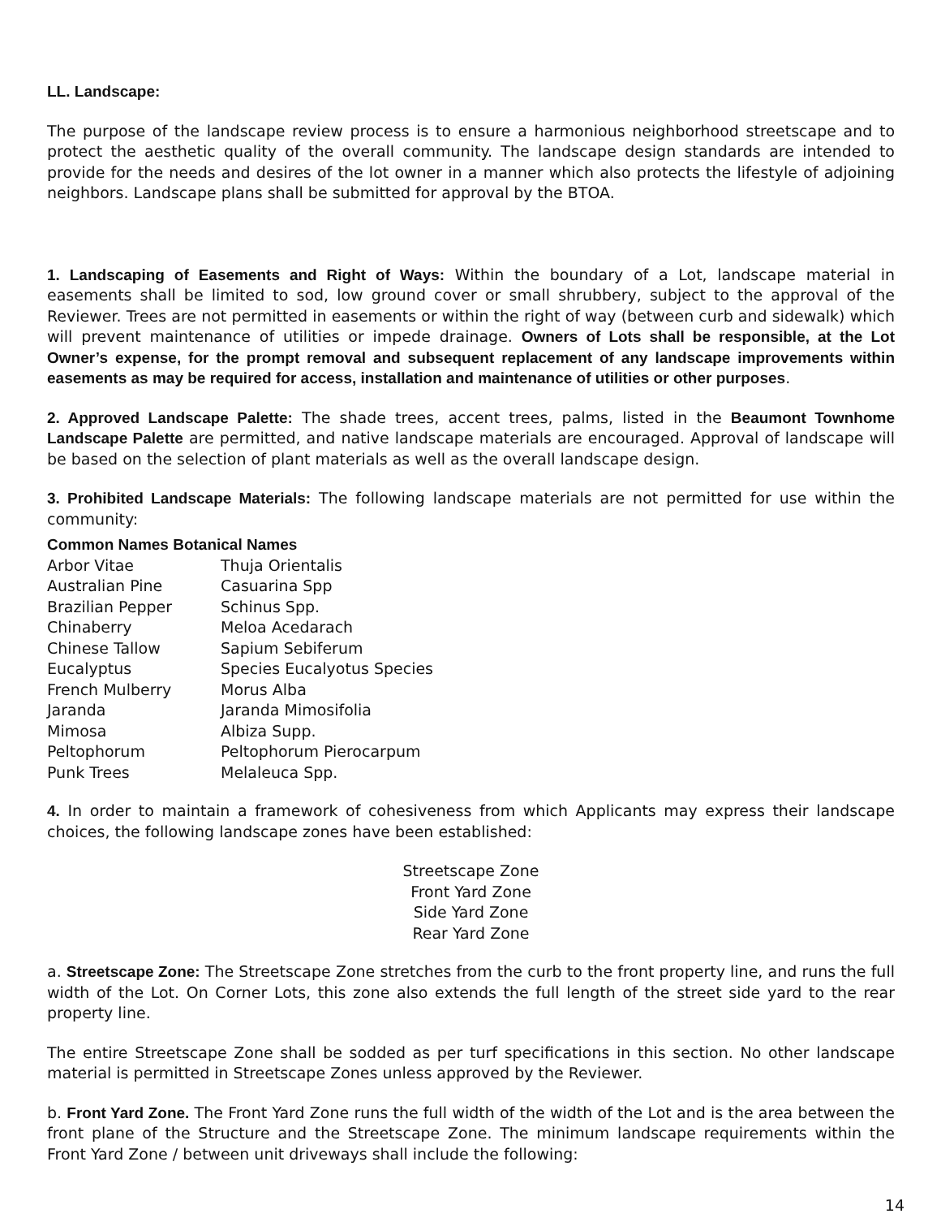LL. Landscape:
The purpose of the landscape review process is to ensure a harmonious neighborhood streetscape and to protect the aesthetic quality of the overall community. The landscape design standards are intended to provide for the needs and desires of the lot owner in a manner which also protects the lifestyle of adjoining neighbors. Landscape plans shall be submitted for approval by the BTOA.
1. Landscaping of Easements and Right of Ways: Within the boundary of a Lot, landscape material in easements shall be limited to sod, low ground cover or small shrubbery, subject to the approval of the Reviewer. Trees are not permitted in easements or within the right of way (between curb and sidewalk) which will prevent maintenance of utilities or impede drainage. Owners of Lots shall be responsible, at the Lot Owner’s expense, for the prompt removal and subsequent replacement of any landscape improvements within easements as may be required for access, installation and maintenance of utilities or other purposes.
2. Approved Landscape Palette: The shade trees, accent trees, palms, listed in the Beaumont Townhome Landscape Palette are permitted, and native landscape materials are encouraged. Approval of landscape will be based on the selection of plant materials as well as the overall landscape design.
3. Prohibited Landscape Materials: The following landscape materials are not permitted for use within the community:
| Common Names Botanical Names | |
| --- | --- |
| Arbor Vitae | Thuja Orientalis |
| Australian Pine | Casuarina Spp |
| Brazilian Pepper | Schinus Spp. |
| Chinaberry | Meloa Acedarach |
| Chinese Tallow | Sapium Sebiferum |
| Eucalyptus | Species Eucalyotus Species |
| French Mulberry | Morus Alba |
| Jaranda | Jaranda Mimosifolia |
| Mimosa | Albiza Supp. |
| Peltophorum | Peltophorum Pierocarpum |
| Punk Trees | Melaleuca Spp. |
4. In order to maintain a framework of cohesiveness from which Applicants may express their landscape choices, the following landscape zones have been established:
Streetscape Zone
Front Yard Zone
Side Yard Zone
Rear Yard Zone
a. Streetscape Zone: The Streetscape Zone stretches from the curb to the front property line, and runs the full width of the Lot. On Corner Lots, this zone also extends the full length of the street side yard to the rear property line.
The entire Streetscape Zone shall be sodded as per turf specifications in this section. No other landscape material is permitted in Streetscape Zones unless approved by the Reviewer.
b. Front Yard Zone. The Front Yard Zone runs the full width of the width of the Lot and is the area between the front plane of the Structure and the Streetscape Zone. The minimum landscape requirements within the Front Yard Zone / between unit driveways shall include the following:
14